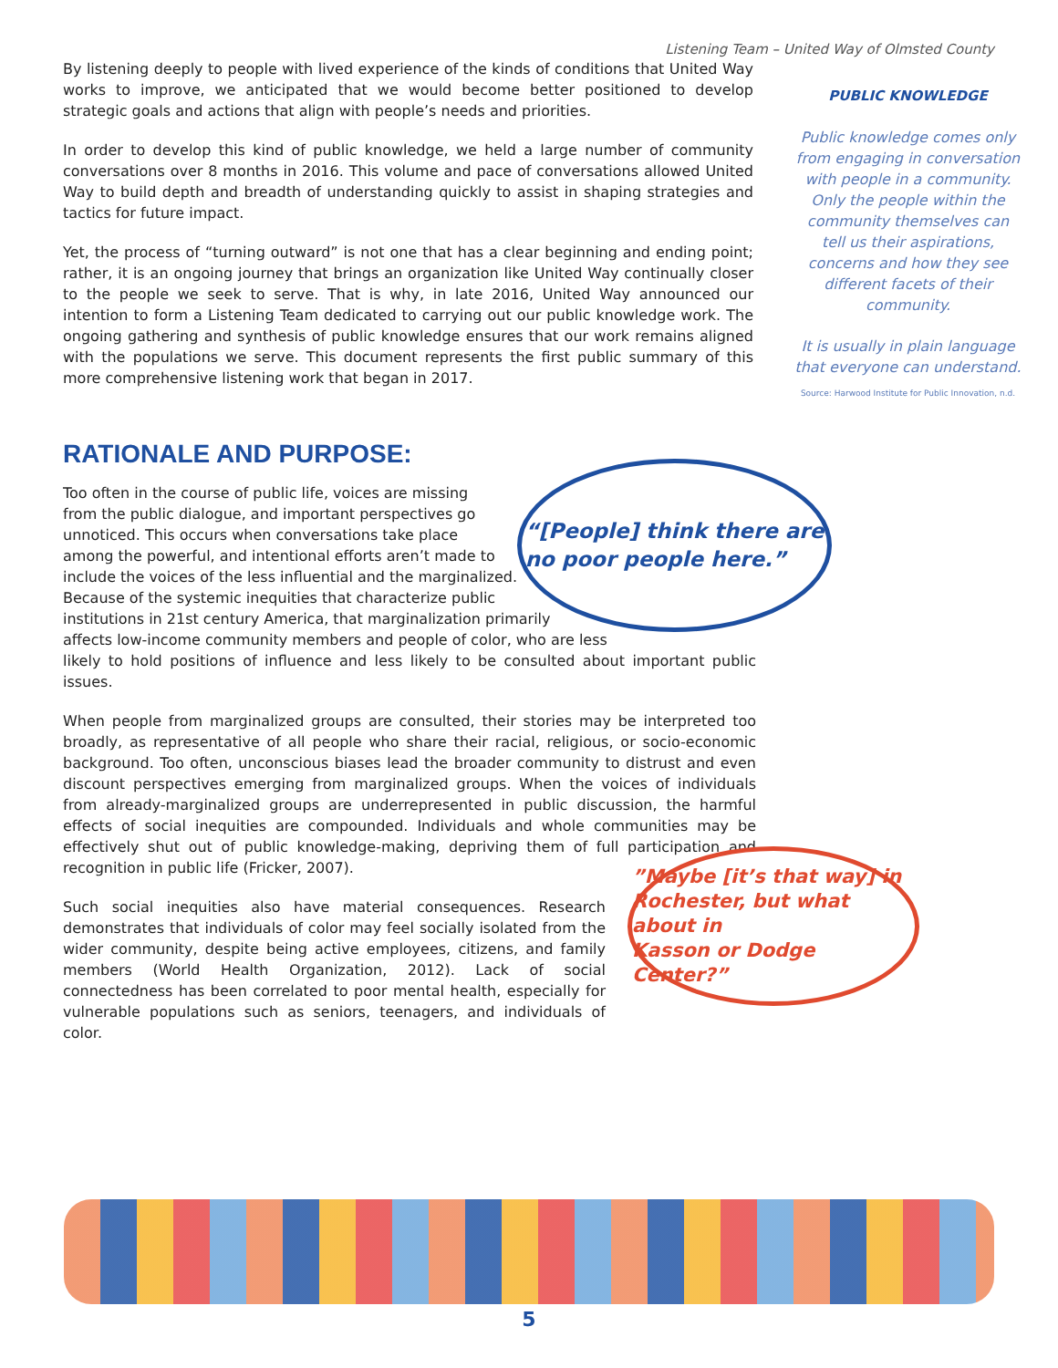Listening Team – United Way of Olmsted County
By listening deeply to people with lived experience of the kinds of conditions that United Way works to improve, we anticipated that we would become better positioned to develop strategic goals and actions that align with people’s needs and priorities.
In order to develop this kind of public knowledge, we held a large number of community conversations over 8 months in 2016. This volume and pace of conversations allowed United Way to build depth and breadth of understanding quickly to assist in shaping strategies and tactics for future impact.
Yet, the process of “turning outward” is not one that has a clear beginning and ending point; rather, it is an ongoing journey that brings an organization like United Way continually closer to the people we seek to serve. That is why, in late 2016, United Way announced our intention to form a Listening Team dedicated to carrying out our public knowledge work. The ongoing gathering and synthesis of public knowledge ensures that our work remains aligned with the populations we serve. This document represents the first public summary of this more comprehensive listening work that began in 2017.
PUBLIC KNOWLEDGE
Public knowledge comes only from engaging in conversation with people in a community. Only the people within the community themselves can tell us their aspirations, concerns and how they see different facets of their community.
It is usually in plain language that everyone can understand.
Source: Harwood Institute for Public Innovation, n.d.
RATIONALE AND PURPOSE:
Too often in the course of public life, voices are missing
from the public dialogue, and important perspectives go
unnoticed. This occurs when conversations take place
among the powerful, and intentional efforts aren’t made to
include the voices of the less influential and the marginalized.
Because of the systemic inequities that characterize public
institutions in 21st century America, that marginalization primarily
affects low-income community members and people of color, who are less
likely to hold positions of influence and less likely to be consulted about important public issues.
When people from marginalized groups are consulted, their stories may be interpreted too broadly, as representative of all people who share their racial, religious, or socio-economic background. Too often, unconscious biases lead the broader community to distrust and even discount perspectives emerging from marginalized groups. When the voices of individuals from already-marginalized groups are underrepresented in public discussion, the harmful effects of social inequities are compounded. Individuals and whole communities may be effectively shut out of public knowledge-making, depriving them of full participation and recognition in public life (Fricker, 2007).
Such social inequities also have material consequences. Research demonstrates that individuals of color may feel socially isolated from the wider community, despite being active employees, citizens, and family members (World Health Organization, 2012). Lack of social connectedness has been correlated to poor mental health, especially for vulnerable populations such as seniors, teenagers, and individuals of color.
“[People] think there are
no poor people here.”
”Maybe [it’s that way] in
Rochester, but what about in
Kasson or Dodge Center?”
5